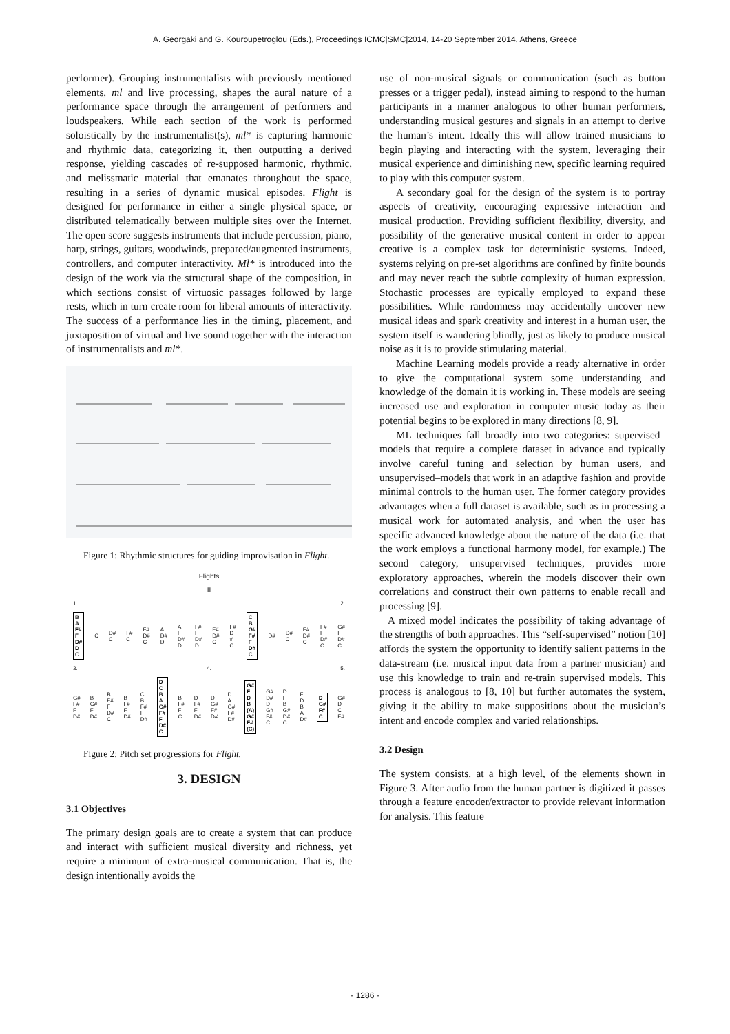A. Georgaki and G. Kouroupetroglou (Eds.), Proceedings ICMC|SMC|2014, 14-20 September 2014, Athens, Greece
performer). Grouping instrumentalists with previously mentioned elements, ml and live processing, shapes the aural nature of a performance space through the arrangement of performers and loudspeakers. While each section of the work is performed soloistically by the instrumentalist(s), ml* is capturing harmonic and rhythmic data, categorizing it, then outputting a derived response, yielding cascades of re-supposed harmonic, rhythmic, and melissmatic material that emanates throughout the space, resulting in a series of dynamic musical episodes. Flight is designed for performance in either a single physical space, or distributed telematically between multiple sites over the Internet. The open score suggests instruments that include percussion, piano, harp, strings, guitars, woodwinds, prepared/augmented instruments, controllers, and computer interactivity. Ml* is introduced into the design of the work via the structural shape of the composition, in which sections consist of virtuosic passages followed by large rests, which in turn create room for liberal amounts of interactivity. The success of a performance lies in the timing, placement, and juxtaposition of virtual and live sound together with the interaction of instrumentalists and ml*.
Figure 1: Rhythmic structures for guiding improvisation in Flight.
Flights
II
1. 2.
B
A
F#
F
D#
D
C C D#
C F#
C F#
D#
C A
D#
D A
F
D#
D F#
F
D#
D F#
D#
C F#
D
#
C C
B
G#
F#
F
D#
C D# D#
C F#
D#
C F#
F
D#
C G#
F
D#
C
3. 4. 5.
G#
F#
F
D# B
G#
F
D# B
F#
F
D#
C B
F#
F
D# C
B
F#
F
D# D
C
B
A
G#
F#
F
D#
C B
F#
F
C D
F#
F
D# D
G#
F#
D# D
A
G#
F#
D# G#
F
D
B
(A)
G#
F#
(C) G#
D#
D
G#
F#
C D
F
B
G#
D#
C F
D
B
A
D# D
G#
F#
C G#
D
C
F#
Figure 2: Pitch set progressions for Flight.
3. DESIGN
3.1 Objectives
The primary design goals are to create a system that can produce and interact with sufficient musical diversity and richness, yet require a minimum of extra-musical communication. That is, the design intentionally avoids the
use of non-musical signals or communication (such as button presses or a trigger pedal), instead aiming to respond to the human participants in a manner analogous to other human performers, understanding musical gestures and signals in an attempt to derive the human’s intent. Ideally this will allow trained musicians to begin playing and interacting with the system, leveraging their musical experience and diminishing new, specific learning required to play with this computer system.
A secondary goal for the design of the system is to portray aspects of creativity, encouraging expressive interaction and musical production. Providing sufficient flexibility, diversity, and possibility of the generative musical content in order to appear creative is a complex task for deterministic systems. Indeed, systems relying on pre-set algorithms are confined by finite bounds and may never reach the subtle complexity of human expression. Stochastic processes are typically employed to expand these possibilities. While randomness may accidentally uncover new musical ideas and spark creativity and interest in a human user, the system itself is wandering blindly, just as likely to produce musical noise as it is to provide stimulating material.
Machine Learning models provide a ready alternative in order to give the computational system some understanding and knowledge of the domain it is working in. These models are seeing increased use and exploration in computer music today as their potential begins to be explored in many directions [8, 9].
ML techniques fall broadly into two categories: supervised–models that require a complete dataset in advance and typically involve careful tuning and selection by human users, and unsupervised–models that work in an adaptive fashion and provide minimal controls to the human user. The former category provides advantages when a full dataset is available, such as in processing a musical work for automated analysis, and when the user has specific advanced knowledge about the nature of the data (i.e. that the work employs a functional harmony model, for example.) The second category, unsupervised techniques, provides more exploratory approaches, wherein the models discover their own correlations and construct their own patterns to enable recall and processing [9].
A mixed model indicates the possibility of taking advantage of the strengths of both approaches. This “self-supervised” notion [10] affords the system the opportunity to identify salient patterns in the data-stream (i.e. musical input data from a partner musician) and use this knowledge to train and re-train supervised models. This process is analogous to [8, 10] but further automates the system, giving it the ability to make suppositions about the musician’s intent and encode complex and varied relationships.
3.2 Design
The system consists, at a high level, of the elements shown in Figure 3. After audio from the human partner is digitized it passes through a feature encoder/extractor to provide relevant information for analysis. This feature
- 1286 -